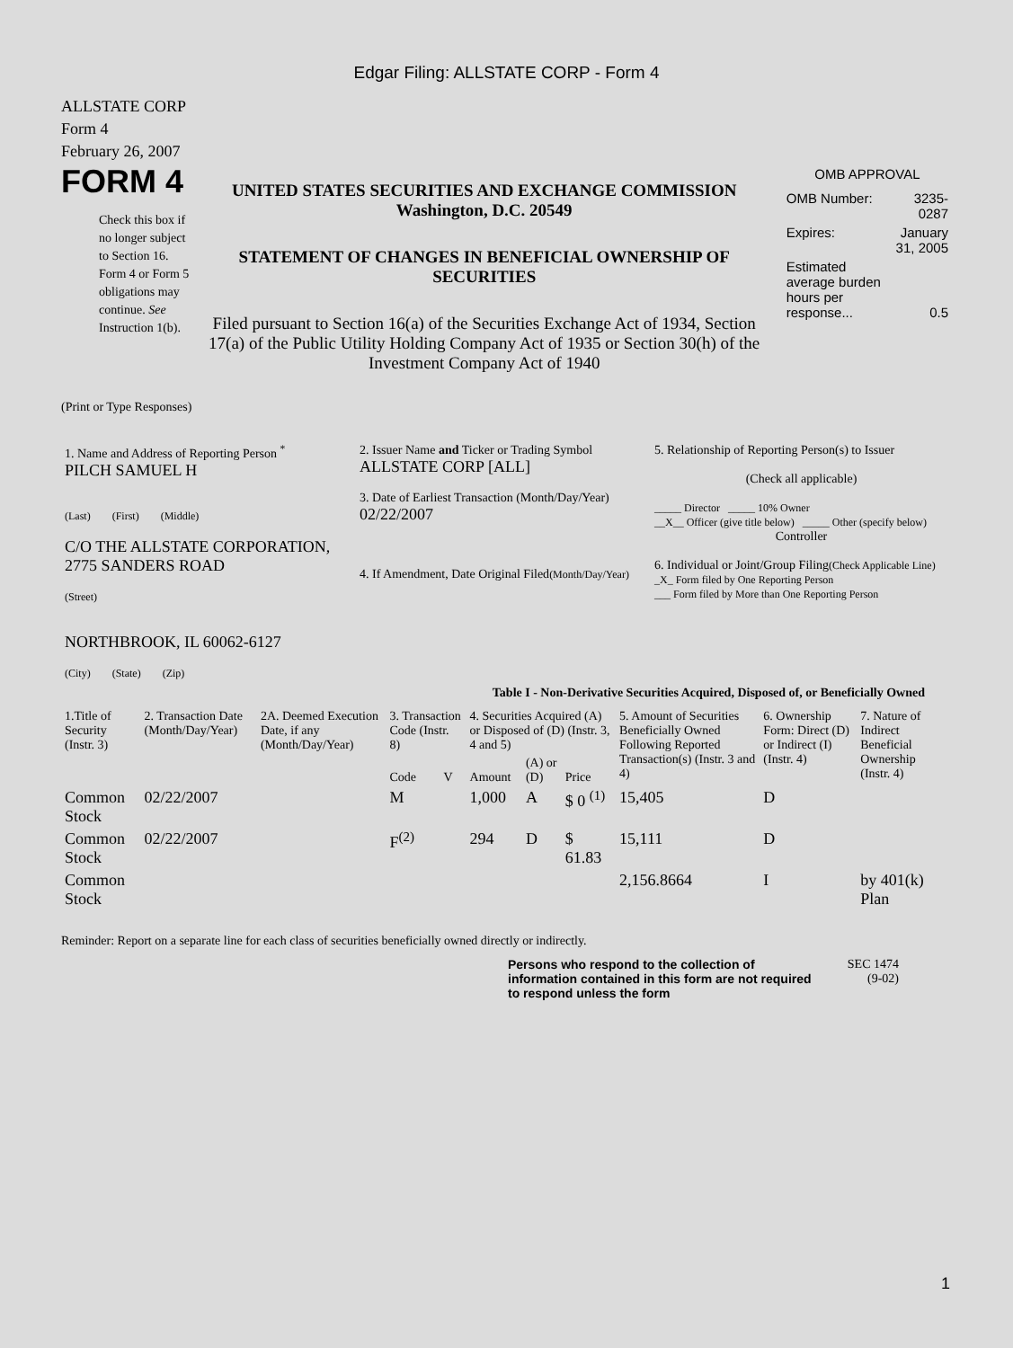Edgar Filing: ALLSTATE CORP - Form 4
ALLSTATE CORP
Form 4
February 26, 2007
FORM 4
Check this box if no longer subject to Section 16. Form 4 or Form 5 obligations may continue. See Instruction 1(b).
UNITED STATES SECURITIES AND EXCHANGE COMMISSION
Washington, D.C. 20549
STATEMENT OF CHANGES IN BENEFICIAL OWNERSHIP OF SECURITIES
Filed pursuant to Section 16(a) of the Securities Exchange Act of 1934, Section 17(a) of the Public Utility Holding Company Act of 1935 or Section 30(h) of the Investment Company Act of 1940
OMB APPROVAL
| OMB Number: | 3235-0287 |
| Expires: | January 31, 2005 |
| Estimated average burden hours per response... | 0.5 |
(Print or Type Responses)
| 1. Name and Address of Reporting Person <sup>*</sup> PILCH SAMUEL H (Last) (First) (Middle) C/O THE ALLSTATE CORPORATION, 2775 SANDERS ROAD (Street) NORTHBROOK, IL 60062-6127 (City) (State) (Zip) | 2. Issuer Name and Ticker or Trading Symbol ALLSTATE CORP [ALL] 3. Date of Earliest Transaction (Month/Day/Year) 02/22/2007 4. If Amendment, Date Original Filed (Month/Day/Year) | 5. Relationship of Reporting Person(s) to Issuer (Check all applicable) _____ Director _____ 10% Owner __X__ Officer (give title below) _____ Other (specify below) Controller 6. Individual or Joint/Group Filing (Check Applicable Line) _X_ Form filed by One Reporting Person ___ Form filed by More than One Reporting Person |
Table I - Non-Derivative Securities Acquired, Disposed of, or Beneficially Owned
| 1.Title of Security (Instr. 3) | 2. Transaction Date (Month/Day/Year) | 2A. Deemed Execution Date, if any (Month/Day/Year) | 3. Transaction Code (Instr. 8) | | 4. Securities Acquired (A) or Disposed of (D) (Instr. 3, 4 and 5) | | | 5. Amount of Securities Beneficially Owned Following Reported Transaction(s) (Instr. 3 and 4) | 6. Ownership Form: Direct (D) or Indirect (I) (Instr. 4) | 7. Nature of Indirect Beneficial Ownership (Instr. 4) |
| --- | --- | --- | --- | --- | --- | --- | --- | --- | --- | --- |
| | | | Code | V | Amount | (A) or (D) | Price | | | |
| Common Stock | 02/22/2007 | | M | | 1,000 | A | $ 0 <sup>(1)</sup> | 15,405 | D | |
| Common Stock | 02/22/2007 | | F<sup>(2)</sup> | | 294 | D | $ 61.83 | 15,111 | D | |
| Common Stock | | | | | | | | 2,156.8664 | I | by 401(k) Plan |
Reminder: Report on a separate line for each class of securities beneficially owned directly or indirectly.
Persons who respond to the collection of information contained in this form are not required to respond unless the form
SEC 1474
(9-02)
1